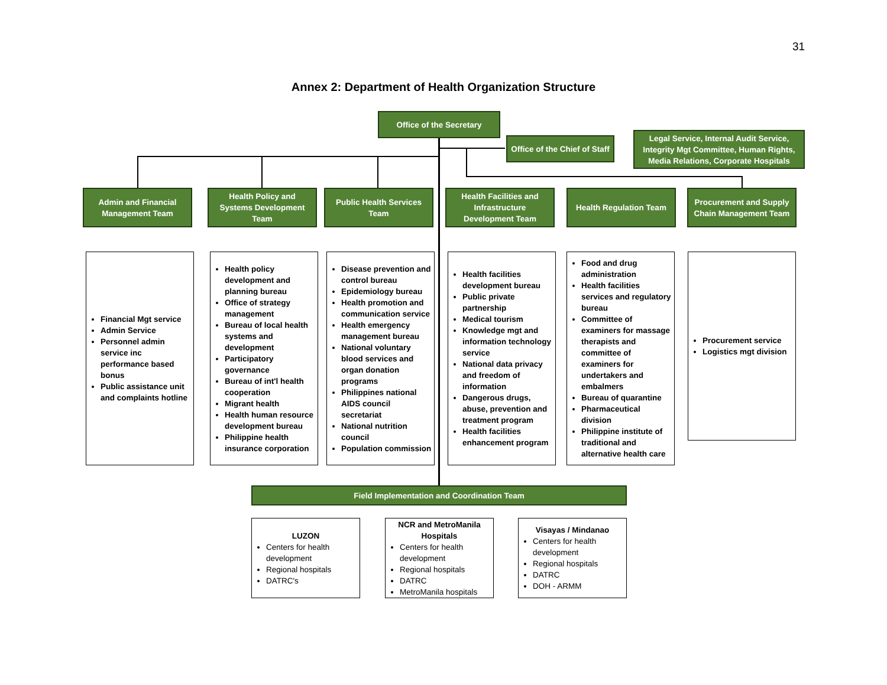31
Annex 2: Department of Health Organization Structure
Office of the Secretary
Office of the Chief of Staff
Legal Service, Internal Audit Service, Integrity Mgt Committee, Human Rights, Media Relations, Corporate Hospitals
Admin and Financial Management Team
Health Policy and Systems Development Team
Public Health Services Team
Health Facilities and Infrastructure Development Team
Health Regulation Team
Procurement and Supply Chain Management Team
Financial Mgt service
Admin Service
Personnel admin service inc performance based bonus
Public assistance unit and complaints hotline
Health policy development and planning bureau
Office of strategy management
Bureau of local health systems and development
Participatory governance
Bureau of int'l health cooperation
Migrant health
Health human resource development bureau
Philippine health insurance corporation
Disease prevention and control bureau
Epidemiology bureau
Health promotion and communication service
Health emergency management bureau
National voluntary blood services and organ donation programs
Philippines national AIDS council secretariat
National nutrition council
Population commission
Health facilities development bureau
Public private partnership
Medical tourism
Knowledge mgt and information technology service
National data privacy and freedom of information
Dangerous drugs, abuse, prevention and treatment program
Health facilities enhancement program
Food and drug administration
Health facilities services and regulatory bureau
Committee of examiners for massage therapists and committee of examiners for undertakers and embalmers
Bureau of quarantine
Pharmaceutical division
Philippine institute of traditional and alternative health care
Procurement service
Logistics mgt division
Field Implementation and Coordination Team
LUZON
Centers for health development
Regional hospitals
DATRC's
NCR and MetroManila Hospitals
Centers for health development
Regional hospitals
DATRC
MetroManila hospitals
Visayas / Mindanao
Centers for health development
Regional hospitals
DATRC
DOH - ARMM